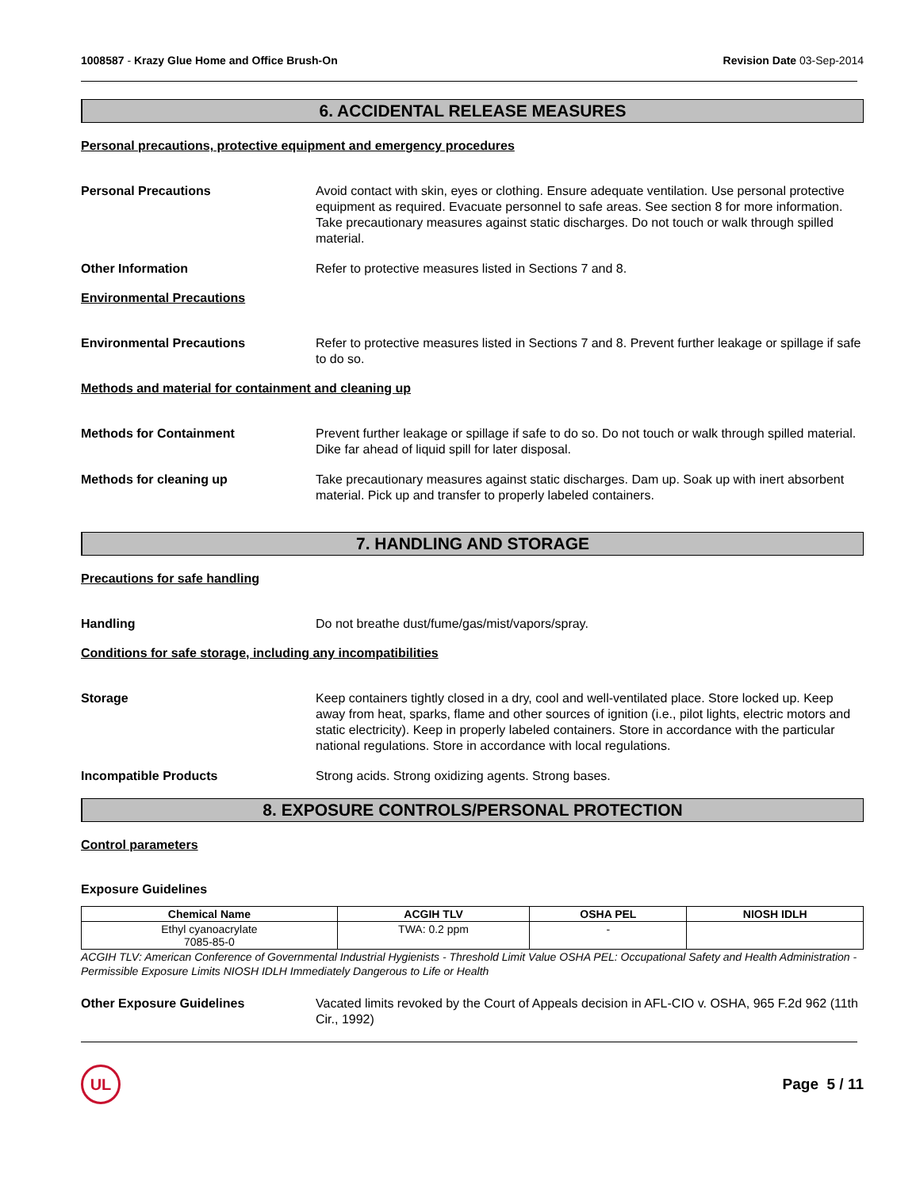1008587 - Krazy Glue Home and Office Brush-On
Revision Date 03-Sep-2014
6. ACCIDENTAL RELEASE MEASURES
Personal precautions, protective equipment and emergency procedures
Personal Precautions Avoid contact with skin, eyes or clothing. Ensure adequate ventilation. Use personal protective equipment as required. Evacuate personnel to safe areas. See section 8 for more information. Take precautionary measures against static discharges. Do not touch or walk through spilled material.
Other Information Refer to protective measures listed in Sections 7 and 8.
Environmental Precautions
Environmental Precautions Refer to protective measures listed in Sections 7 and 8. Prevent further leakage or spillage if safe to do so.
Methods and material for containment and cleaning up
Methods for Containment Prevent further leakage or spillage if safe to do so. Do not touch or walk through spilled material. Dike far ahead of liquid spill for later disposal.
Methods for cleaning up Take precautionary measures against static discharges. Dam up. Soak up with inert absorbent material. Pick up and transfer to properly labeled containers.
7. HANDLING AND STORAGE
Precautions for safe handling
Handling Do not breathe dust/fume/gas/mist/vapors/spray.
Conditions for safe storage, including any incompatibilities
Storage Keep containers tightly closed in a dry, cool and well-ventilated place. Store locked up. Keep away from heat, sparks, flame and other sources of ignition (i.e., pilot lights, electric motors and static electricity). Keep in properly labeled containers. Store in accordance with the particular national regulations. Store in accordance with local regulations.
Incompatible Products Strong acids. Strong oxidizing agents. Strong bases.
8. EXPOSURE CONTROLS/PERSONAL PROTECTION
Control parameters
Exposure Guidelines
| Chemical Name | ACGIH TLV | OSHA PEL | NIOSH IDLH |
| --- | --- | --- | --- |
| Ethyl cyanoacrylate 7085-85-0 | TWA: 0.2 ppm | - | |
ACGIH TLV: American Conference of Governmental Industrial Hygienists - Threshold Limit Value OSHA PEL: Occupational Safety and Health Administration - Permissible Exposure Limits NIOSH IDLH Immediately Dangerous to Life or Health
Other Exposure Guidelines Vacated limits revoked by the Court of Appeals decision in AFL-CIO v. OSHA, 965 F.2d 962 (11th Cir., 1992)
UL
Page 5 / 11